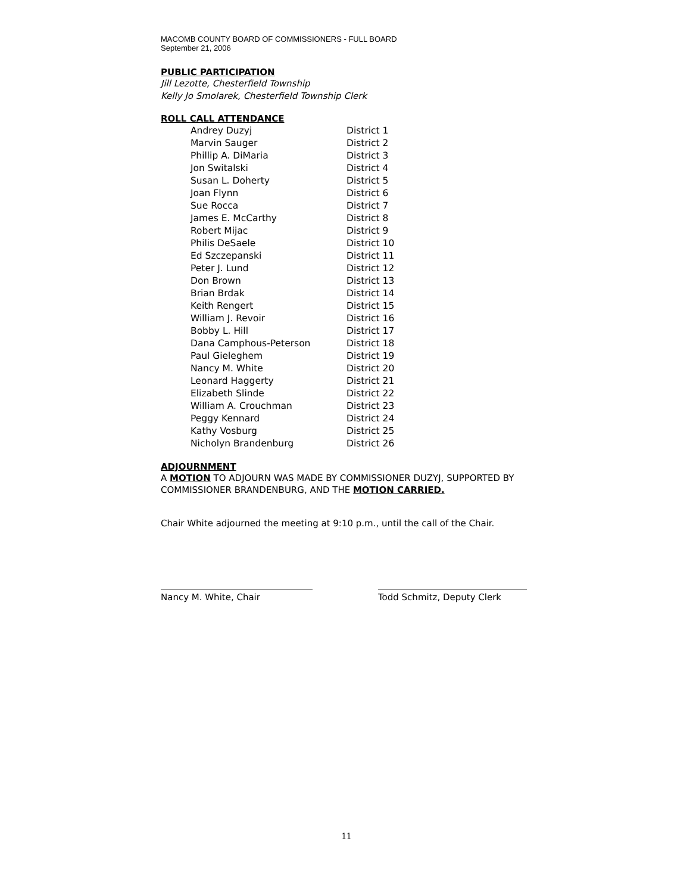MACOMB COUNTY BOARD OF COMMISSIONERS - FULL BOARD
September 21, 2006
PUBLIC PARTICIPATION
Jill Lezotte, Chesterfield Township
Kelly Jo Smolarek, Chesterfield Township Clerk
ROLL CALL ATTENDANCE
| Andrey Duzyj | District 1 |
| Marvin Sauger | District 2 |
| Phillip A. DiMaria | District 3 |
| Jon Switalski | District 4 |
| Susan L. Doherty | District 5 |
| Joan Flynn | District 6 |
| Sue Rocca | District 7 |
| James E. McCarthy | District 8 |
| Robert Mijac | District 9 |
| Philis DeSaele | District 10 |
| Ed Szczepanski | District 11 |
| Peter J. Lund | District 12 |
| Don Brown | District 13 |
| Brian Brdak | District 14 |
| Keith Rengert | District 15 |
| William J. Revoir | District 16 |
| Bobby L. Hill | District 17 |
| Dana Camphous-Peterson | District 18 |
| Paul Gieleghem | District 19 |
| Nancy M. White | District 20 |
| Leonard Haggerty | District 21 |
| Elizabeth Slinde | District 22 |
| William A. Crouchman | District 23 |
| Peggy Kennard | District 24 |
| Kathy Vosburg | District 25 |
| Nicholyn Brandenburg | District 26 |
ADJOURNMENT
A MOTION TO ADJOURN WAS MADE BY COMMISSIONER DUZYJ, SUPPORTED BY
COMMISSIONER BRANDENBURG, AND THE MOTION CARRIED.
Chair White adjourned the meeting at 9:10 p.m., until the call of the Chair.
Nancy M. White, Chair Todd Schmitz, Deputy Clerk
11